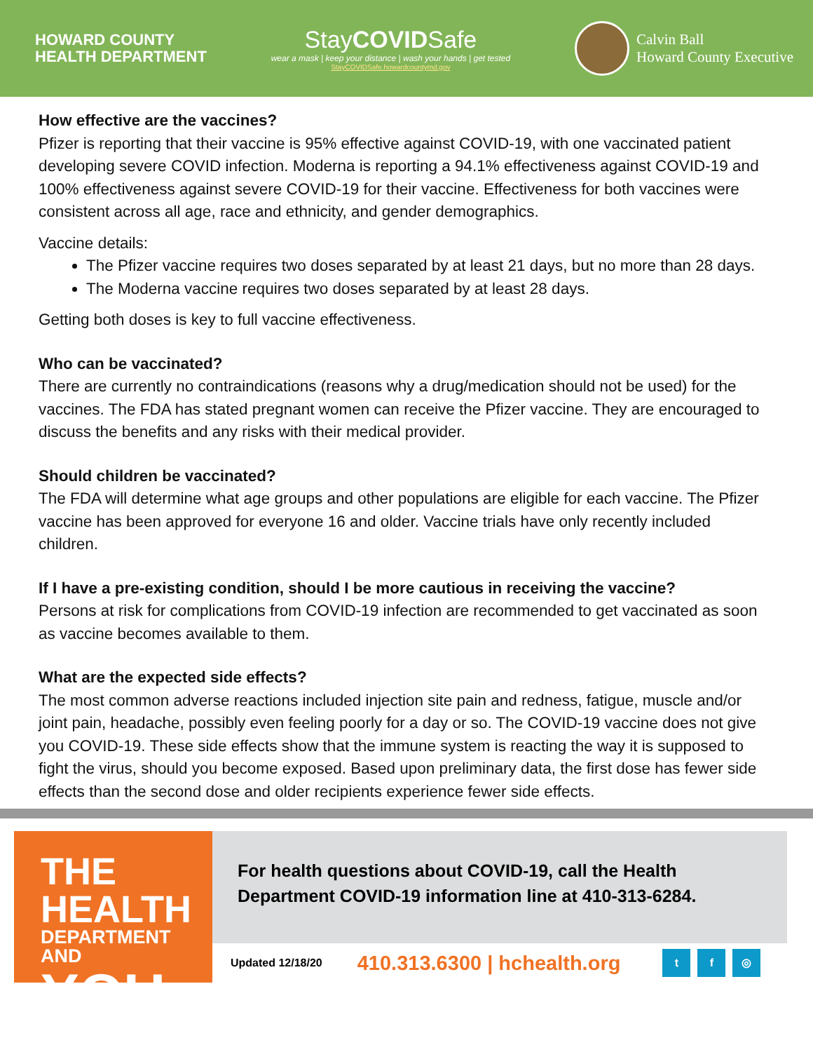HOWARD COUNTY
HEALTH DEPARTMENT
StayCOVIDSafe
wear a mask | keep your distance | wash your hands | get tested
StayCOVIDSafe.howardcountymd.gov
Calvin Ball
Howard County Executive
How effective are the vaccines?
Pfizer is reporting that their vaccine is 95% effective against COVID-19, with one vaccinated patient developing severe COVID infection. Moderna is reporting a 94.1% effectiveness against COVID-19 and 100% effectiveness against severe COVID-19 for their vaccine. Effectiveness for both vaccines were consistent across all age, race and ethnicity, and gender demographics.
Vaccine details:
The Pfizer vaccine requires two doses separated by at least 21 days, but no more than 28 days.
The Moderna vaccine requires two doses separated by at least 28 days.
Getting both doses is key to full vaccine effectiveness.
Who can be vaccinated?
There are currently no contraindications (reasons why a drug/medication should not be used) for the vaccines. The FDA has stated pregnant women can receive the Pfizer vaccine. They are encouraged to discuss the benefits and any risks with their medical provider.
Should children be vaccinated?
The FDA will determine what age groups and other populations are eligible for each vaccine. The Pfizer vaccine has been approved for everyone 16 and older. Vaccine trials have only recently included children.
If I have a pre-existing condition, should I be more cautious in receiving the vaccine?
Persons at risk for complications from COVID-19 infection are recommended to get vaccinated as soon as vaccine becomes available to them.
What are the expected side effects?
The most common adverse reactions included injection site pain and redness, fatigue, muscle and/or joint pain, headache, possibly even feeling poorly for a day or so. The COVID-19 vaccine does not give you COVID-19. These side effects show that the immune system is reacting the way it is supposed to fight the virus, should you become exposed. Based upon preliminary data, the first dose has fewer side effects than the second dose and older recipients experience fewer side effects.
THE HEALTH
DEPARTMENT AND
YOU
For health questions about COVID-19, call the Health Department COVID-19 information line at 410-313-6284.
Updated 12/18/20 410.313.6300 | hchealth.org t f ◎